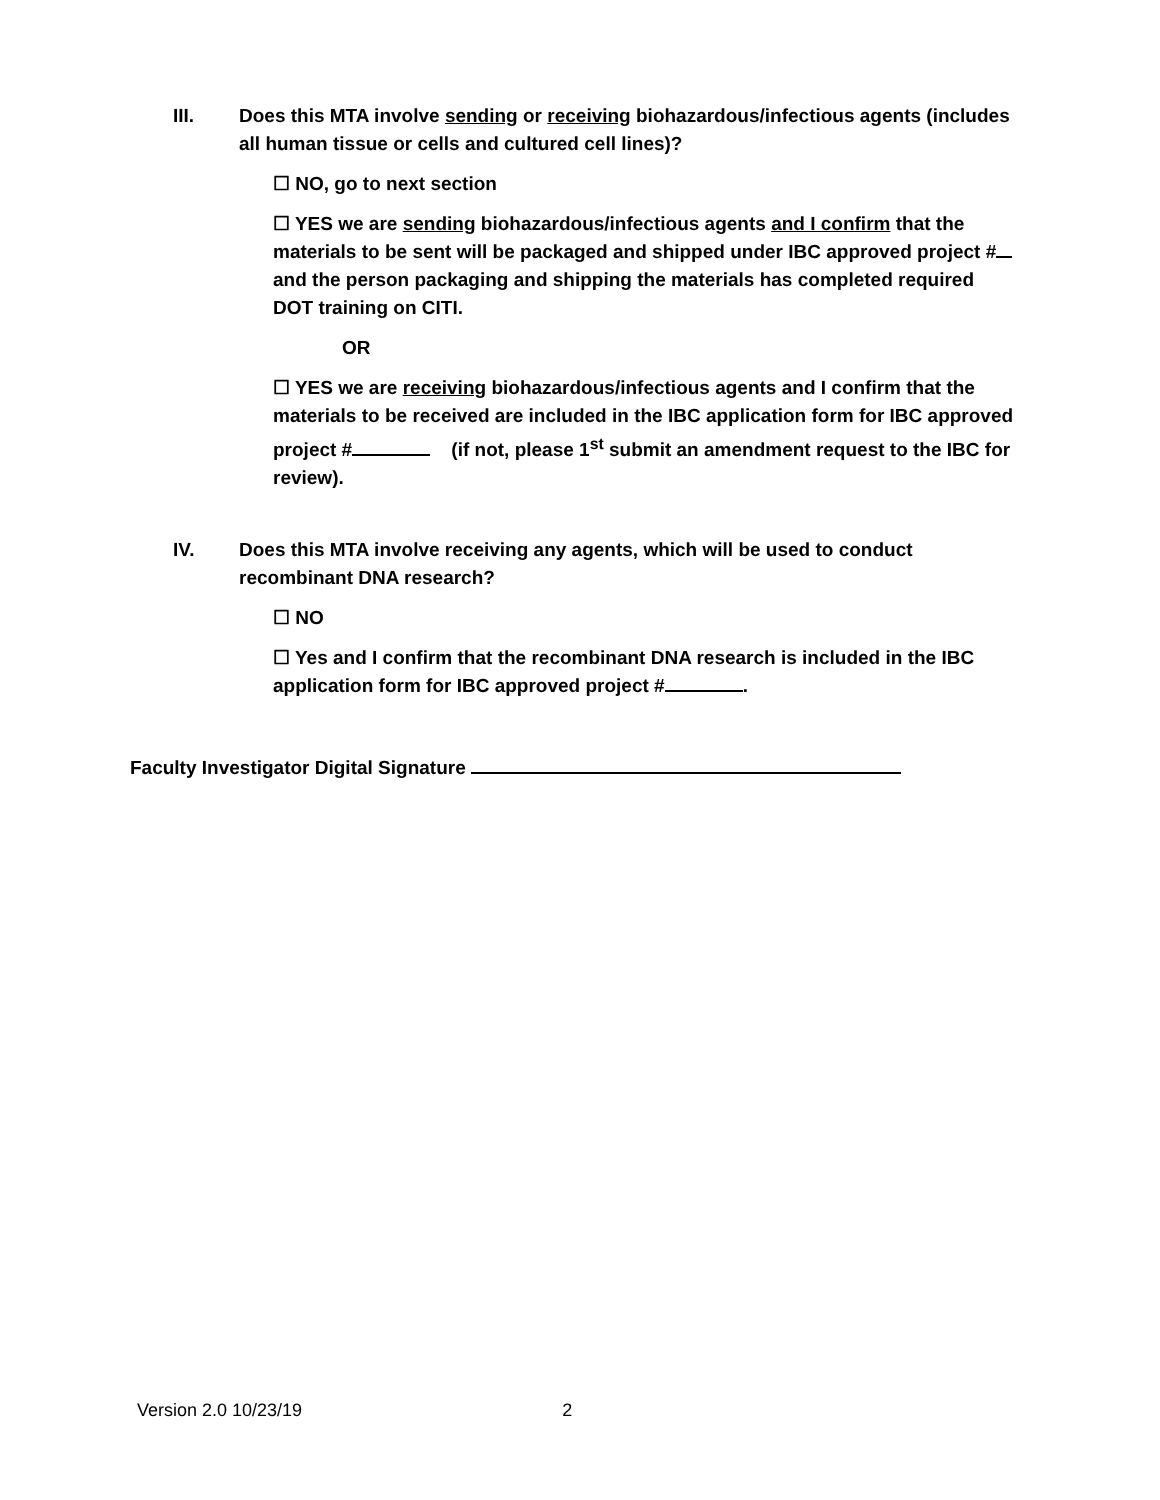III. Does this MTA involve sending or receiving biohazardous/infectious agents (includes all human tissue or cells and cultured cell lines)?
☐ NO, go to next section
☐ YES we are sending biohazardous/infectious agents and I confirm that the materials to be sent will be packaged and shipped under IBC approved project # and the person packaging and shipping the materials has completed required DOT training on CITI.
OR
☐ YES we are receiving biohazardous/infectious agents and I confirm that the materials to be received are included in the IBC application form for IBC approved project # (if not, please 1<sup>st</sup> submit an amendment request to the IBC for review).
IV. Does this MTA involve receiving any agents, which will be used to conduct recombinant DNA research?
☐ NO
☐ Yes and I confirm that the recombinant DNA research is included in the IBC application form for IBC approved project # .
Faculty Investigator Digital Signature
Version 2.0 10/23/19 2